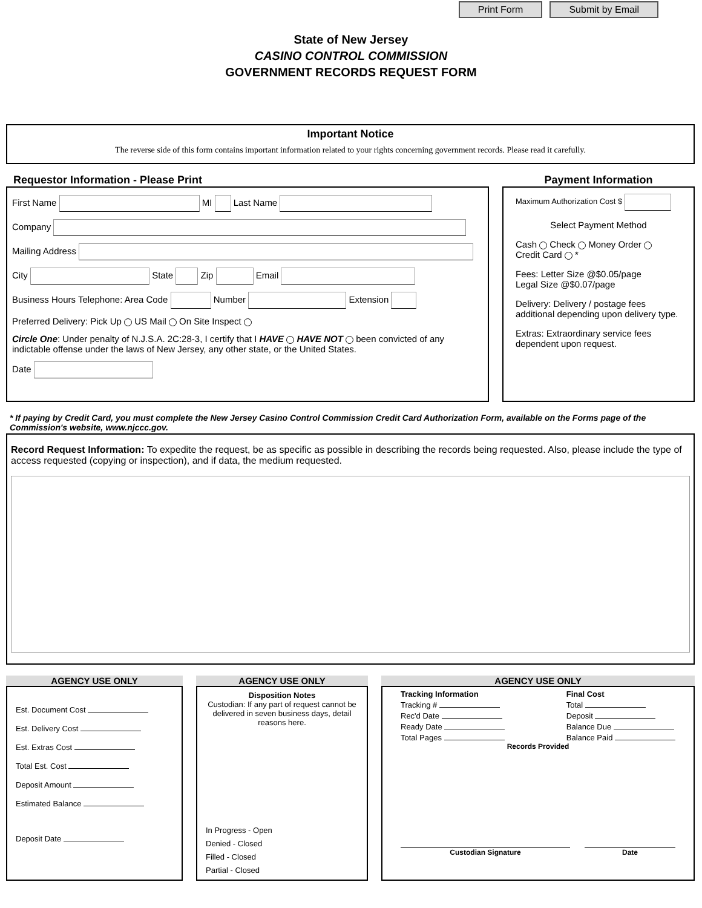Print Form Submit by Email
State of New Jersey
CASINO CONTROL COMMISSION
GOVERNMENT RECORDS REQUEST FORM
Important Notice
The reverse side of this form contains important information related to your rights concerning government records. Please read it carefully.
Requestor Information - Please Print
First Name MI Last Name
Company
Mailing Address
City State Zip Email
Business Hours Telephone: Area Code Number Extension
Preferred Delivery: Pick Up US Mail On Site Inspect
Circle One: Under penalty of N.J.S.A. 2C:28-3, I certify that I HAVE HAVE NOT been convicted of any indictable offense under the laws of New Jersey, any other state, or the United States.
Date
Payment Information
Maximum Authorization Cost $
Select Payment Method
Cash Check Money Order
Credit Card *
Fees: Letter Size @$0.05/page
Legal Size @$0.07/page
Delivery: Delivery / postage fees additional depending upon delivery type.
Extras: Extraordinary service fees dependent upon request.
* If paying by Credit Card, you must complete the New Jersey Casino Control Commission Credit Card Authorization Form, available on the Forms page of the Commission's website, www.njccc.gov.
Record Request Information: To expedite the request, be as specific as possible in describing the records being requested. Also, please include the type of access requested (copying or inspection), and if data, the medium requested.
AGENCY USE ONLY
Est. Document Cost
Est. Delivery Cost
Est. Extras Cost
Total Est. Cost
Deposit Amount
Estimated Balance
Deposit Date
AGENCY USE ONLY
Disposition Notes
Custodian: If any part of request cannot be delivered in seven business days, detail reasons here.
In Progress - Open
Denied - Closed
Filled - Closed
Partial - Closed
AGENCY USE ONLY
Tracking Information
Tracking #
Rec'd Date
Ready Date
Total Pages
Final Cost
Total
Deposit
Balance Due
Balance Paid
Records Provided
Custodian Signature Date